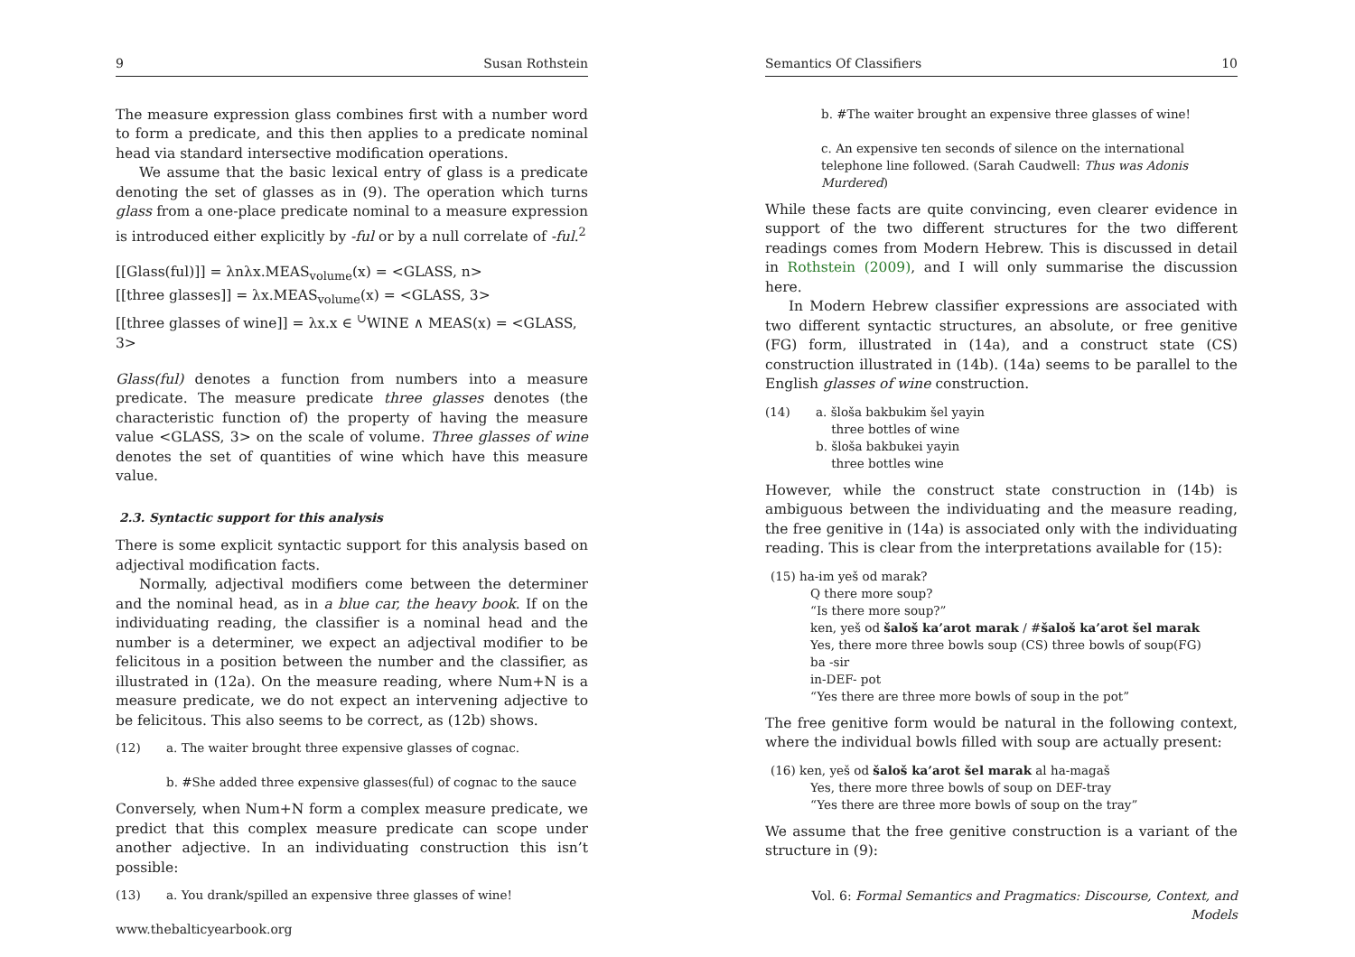9 Susan Rothstein
The measure expression glass combines first with a number word to form a predicate, and this then applies to a predicate nominal head via standard intersective modification operations.
We assume that the basic lexical entry of glass is a predicate denoting the set of glasses as in (9). The operation which turns glass from a one-place predicate nominal to a measure expression is introduced either explicitly by -ful or by a null correlate of -ful.<sup>2</sup>
[[Glass(ful)]] = λnλx.MEAS<sub>volume</sub>(x) = <GLASS, n>
[[three glasses]] = λx.MEAS<sub>volume</sub>(x) = <GLASS, 3>
[[three glasses of wine]] = λx.x ∈ <sup>∪</sup>WINE ∧ MEAS(x) = <GLASS, 3>
Glass(ful) denotes a function from numbers into a measure predicate. The measure predicate three glasses denotes (the characteristic function of) the property of having the measure value <GLASS, 3> on the scale of volume. Three glasses of wine denotes the set of quantities of wine which have this measure value.
2.3. Syntactic support for this analysis
There is some explicit syntactic support for this analysis based on adjectival modification facts.
Normally, adjectival modifiers come between the determiner and the nominal head, as in a blue car, the heavy book. If on the individuating reading, the classifier is a nominal head and the number is a determiner, we expect an adjectival modifier to be felicitous in a position between the number and the classifier, as illustrated in (12a). On the measure reading, where Num+N is a measure predicate, we do not expect an intervening adjective to be felicitous. This also seems to be correct, as (12b) shows.
(12) a. The waiter brought three expensive glasses of cognac.
b. #She added three expensive glasses(ful) of cognac to the sauce
Conversely, when Num+N form a complex measure predicate, we predict that this complex measure predicate can scope under another adjective. In an individuating construction this isn’t possible:
(13) a. You drank/spilled an expensive three glasses of wine!
www.thebalticyearbook.org
Semantics Of Classifiers 10
b. #The waiter brought an expensive three glasses of wine!
c. An expensive ten seconds of silence on the international telephone line followed. (Sarah Caudwell: Thus was Adonis Murdered)
While these facts are quite convincing, even clearer evidence in support of the two different structures for the two different readings comes from Modern Hebrew. This is discussed in detail in Rothstein (2009), and I will only summarise the discussion here.
In Modern Hebrew classifier expressions are associated with two different syntactic structures, an absolute, or free genitive (FG) form, illustrated in (14a), and a construct state (CS) construction illustrated in (14b). (14a) seems to be parallel to the English glasses of wine construction.
(14) a. šloša bakbukim šel yayin
three bottles of wine
b. šloša bakbukei yayin
three bottles wine
However, while the construct state construction in (14b) is ambiguous between the individuating and the measure reading, the free genitive in (14a) is associated only with the individuating reading. This is clear from the interpretations available for (15):
(15) ha-im yeš od marak?
Q there more soup?
“Is there more soup?”
ken, yeš od šaloš ka’arot marak / #šaloš ka’arot šel marak
Yes, there more three bowls soup (CS) three bowls of soup(FG)
ba -sir
in-DEF- pot
“Yes there are three more bowls of soup in the pot”
The free genitive form would be natural in the following context, where the individual bowls filled with soup are actually present:
(16) ken, yeš od šaloš ka’arot šel marak al ha-magaš
Yes, there more three bowls of soup on DEF-tray
“Yes there are three more bowls of soup on the tray”
We assume that the free genitive construction is a variant of the structure in (9):
Vol. 6: Formal Semantics and Pragmatics: Discourse, Context, and Models